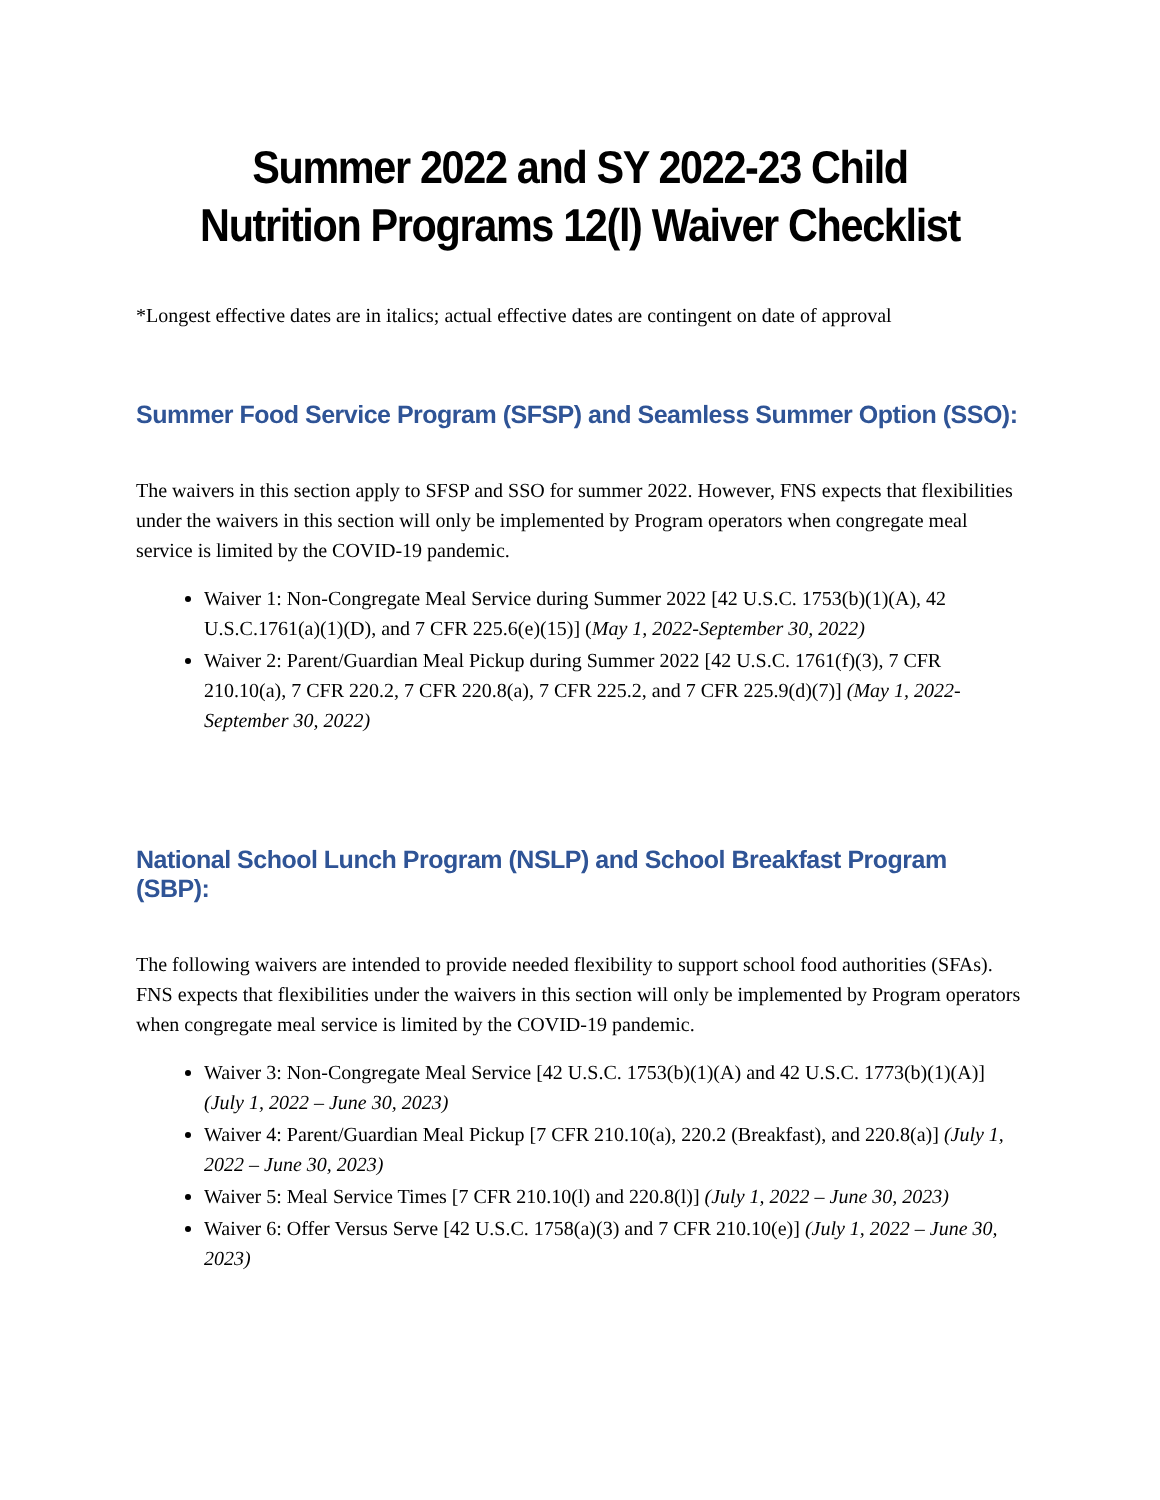Summer 2022 and SY 2022-23 Child Nutrition Programs 12(l) Waiver Checklist
*Longest effective dates are in italics; actual effective dates are contingent on date of approval
Summer Food Service Program (SFSP) and Seamless Summer Option (SSO):
The waivers in this section apply to SFSP and SSO for summer 2022. However, FNS expects that flexibilities under the waivers in this section will only be implemented by Program operators when congregate meal service is limited by the COVID-19 pandemic.
Waiver 1: Non-Congregate Meal Service during Summer 2022 [42 U.S.C. 1753(b)(1)(A), 42 U.S.C.1761(a)(1)(D), and 7 CFR 225.6(e)(15)] (May 1, 2022-September 30, 2022)
Waiver 2: Parent/Guardian Meal Pickup during Summer 2022 [42 U.S.C. 1761(f)(3), 7 CFR 210.10(a), 7 CFR 220.2, 7 CFR 220.8(a), 7 CFR 225.2, and 7 CFR 225.9(d)(7)] (May 1, 2022-September 30, 2022)
National School Lunch Program (NSLP) and School Breakfast Program (SBP):
The following waivers are intended to provide needed flexibility to support school food authorities (SFAs). FNS expects that flexibilities under the waivers in this section will only be implemented by Program operators when congregate meal service is limited by the COVID-19 pandemic.
Waiver 3: Non-Congregate Meal Service [42 U.S.C. 1753(b)(1)(A) and 42 U.S.C. 1773(b)(1)(A)] (July 1, 2022 – June 30, 2023)
Waiver 4: Parent/Guardian Meal Pickup [7 CFR 210.10(a), 220.2 (Breakfast), and 220.8(a)] (July 1, 2022 – June 30, 2023)
Waiver 5: Meal Service Times [7 CFR 210.10(l) and 220.8(l)] (July 1, 2022 – June 30, 2023)
Waiver 6: Offer Versus Serve [42 U.S.C. 1758(a)(3) and 7 CFR 210.10(e)] (July 1, 2022 – June 30, 2023)